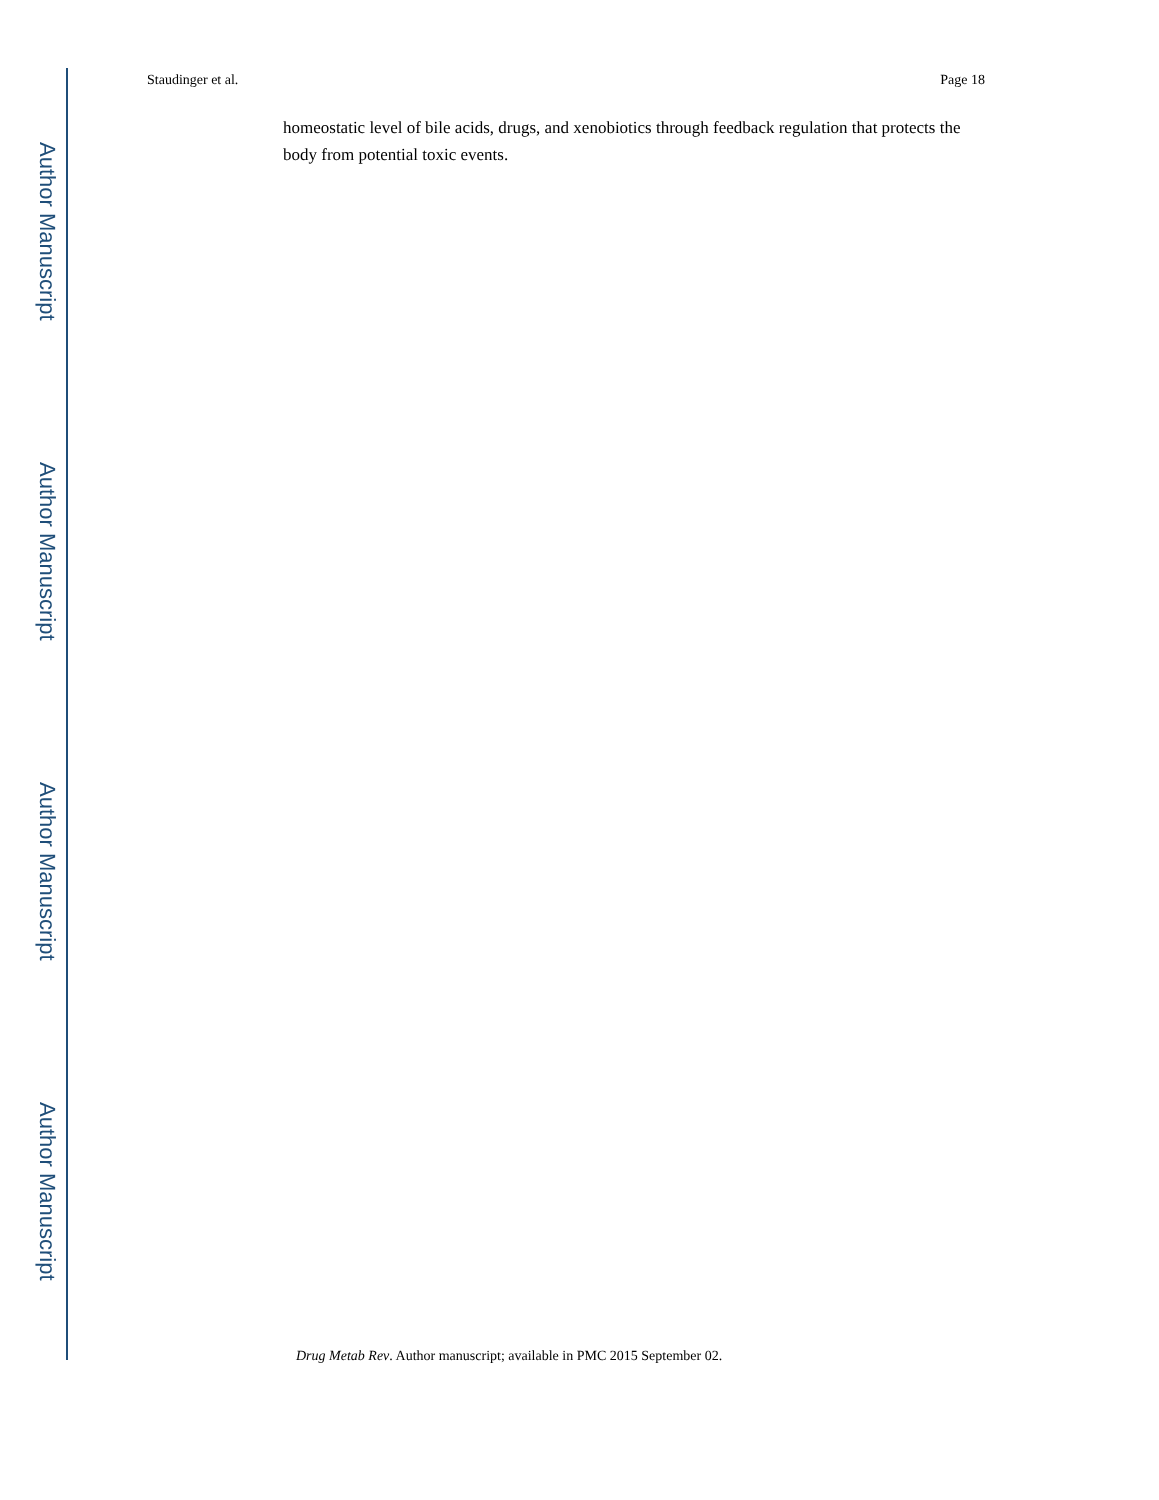Author Manuscript
Author Manuscript
Author Manuscript
Author Manuscript
Staudinger et al. Page 18
homeostatic level of bile acids, drugs, and xenobiotics through feedback regulation that protects the body from potential toxic events.
Drug Metab Rev. Author manuscript; available in PMC 2015 September 02.